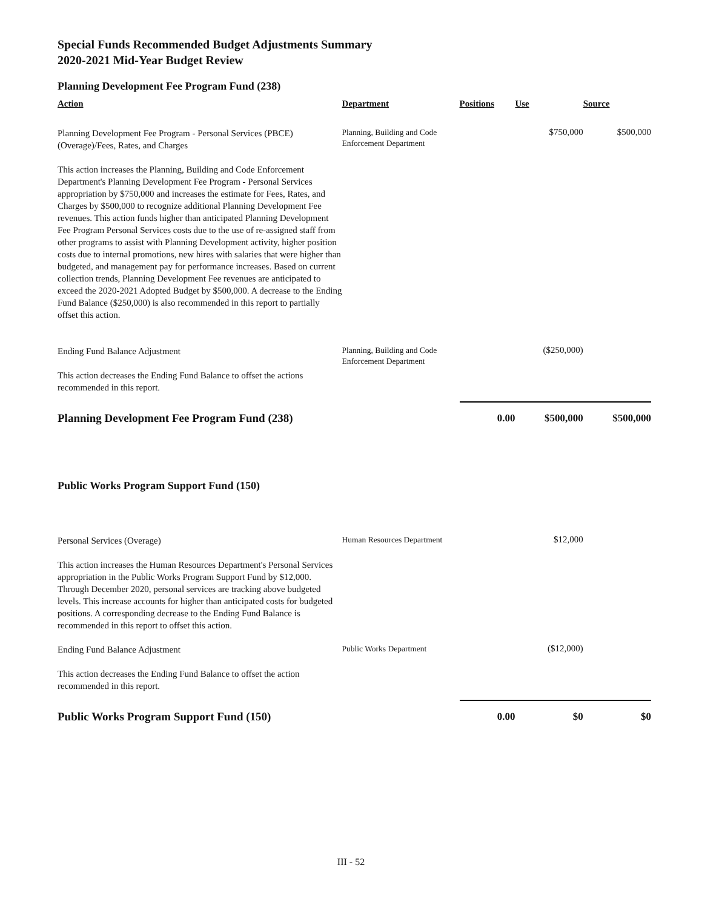Special Funds Recommended Budget Adjustments Summary
2020-2021 Mid-Year Budget Review
Planning Development Fee Program Fund (238)
| Action | Department | Positions | Use | Source |
| --- | --- | --- | --- | --- |
| Planning Development Fee Program - Personal Services (PBCE) (Overage)/Fees, Rates, and Charges This action increases the Planning, Building and Code Enforcement Department's Planning Development Fee Program - Personal Services appropriation by $750,000 and increases the estimate for Fees, Rates, and Charges by $500,000 to recognize additional Planning Development Fee revenues. This action funds higher than anticipated Planning Development Fee Program Personal Services costs due to the use of re-assigned staff from other programs to assist with Planning Development activity, higher position costs due to internal promotions, new hires with salaries that were higher than budgeted, and management pay for performance increases. Based on current collection trends, Planning Development Fee revenues are anticipated to exceed the 2020-2021 Adopted Budget by $500,000. A decrease to the Ending Fund Balance ($250,000) is also recommended in this report to partially offset this action. | Planning, Building and Code Enforcement Department | | $750,000 | $500,000 |
| Ending Fund Balance Adjustment This action decreases the Ending Fund Balance to offset the actions recommended in this report. | Planning, Building and Code Enforcement Department | | ($250,000) | |
| Planning Development Fee Program Fund (238) | | 0.00 | $500,000 | $500,000 |
Public Works Program Support Fund (150)
| Personal Services (Overage) This action increases the Human Resources Department's Personal Services appropriation in the Public Works Program Support Fund by $12,000. Through December 2020, personal services are tracking above budgeted levels. This increase accounts for higher than anticipated costs for budgeted positions. A corresponding decrease to the Ending Fund Balance is recommended in this report to offset this action. | Human Resources Department | | $12,000 | |
| Ending Fund Balance Adjustment This action decreases the Ending Fund Balance to offset the action recommended in this report. | Public Works Department | | ($12,000) | |
| Public Works Program Support Fund (150) | | 0.00 | $0 | $0 |
III - 52